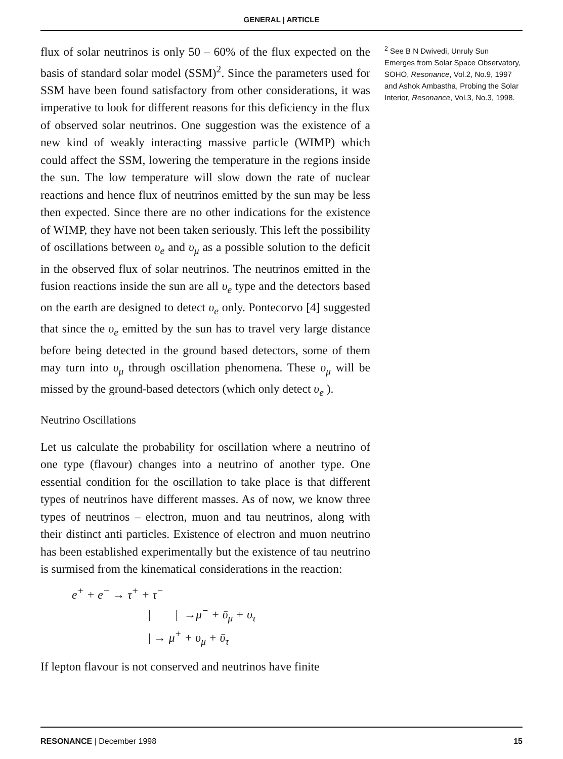GENERAL | ARTICLE
flux of solar neutrinos is only 50 – 60% of the flux expected on the basis of standard solar model (SSM)<sup>2</sup>. Since the parameters used for SSM have been found satisfactory from other considerations, it was imperative to look for different reasons for this deficiency in the flux of observed solar neutrinos. One suggestion was the existence of a new kind of weakly interacting massive particle (WIMP) which could affect the SSM, lowering the temperature in the regions inside the sun. The low temperature will slow down the rate of nuclear reactions and hence flux of neutrinos emitted by the sun may be less then expected. Since there are no other indications for the existence of WIMP, they have not been taken seriously. This left the possibility of oscillations between υ<sub>e</sub> and υ<sub>μ</sub> as a possible solution to the deficit in the observed flux of solar neutrinos. The neutrinos emitted in the fusion reactions inside the sun are all υ<sub>e</sub> type and the detectors based on the earth are designed to detect υ<sub>e</sub> only. Pontecorvo [4] suggested that since the υ<sub>e</sub> emitted by the sun has to travel very large distance before being detected in the ground based detectors, some of them may turn into υ<sub>μ</sub> through oscillation phenomena. These υ<sub>μ</sub> will be missed by the ground-based detectors (which only detect υ<sub>e</sub> ).
Neutrino Oscillations
Let us calculate the probability for oscillation where a neutrino of one type (flavour) changes into a neutrino of another type. One essential condition for the oscillation to take place is that different types of neutrinos have different masses. As of now, we know three types of neutrinos – electron, muon and tau neutrinos, along with their distinct anti particles. Existence of electron and muon neutrino has been established experimentally but the existence of tau neutrino is surmised from the kinematical considerations in the reaction:
e<sup>+</sup> + e<sup>−</sup> → τ<sup>+</sup> + τ<sup>−</sup>
| | →μ<sup>−</sup> + ῡ<sub>μ</sub> + υ<sub>τ</sub>
| → μ<sup>+</sup> + υ<sub>μ</sub> + ῡ<sub>τ</sub>
If lepton flavour is not conserved and neutrinos have finite
<sup>2</sup> See B N Dwivedi, Unruly Sun Emerges from Solar Space Observatory, SOHO, Resonance, Vol.2, No.9, 1997 and Ashok Ambastha, Probing the Solar Interior, Resonance, Vol.3, No.3, 1998.
RESONANCE | December 1998 15